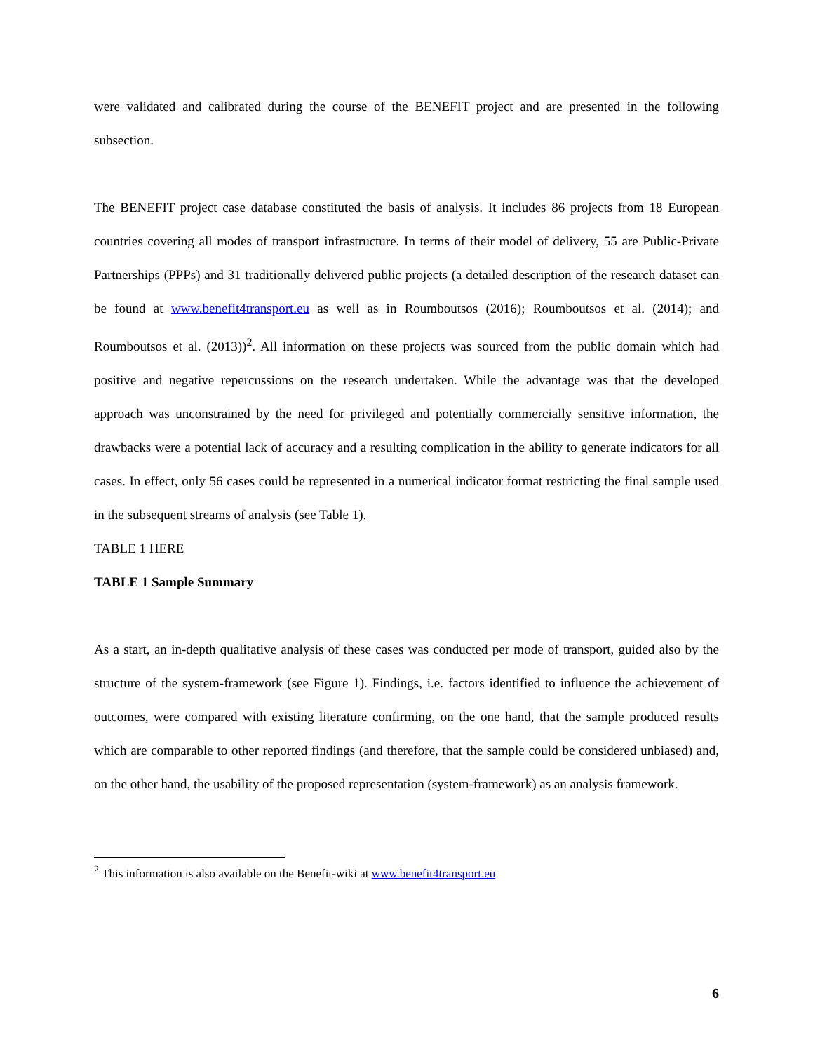were validated and calibrated during the course of the BENEFIT project and are presented in the following subsection.
The BENEFIT project case database constituted the basis of analysis. It includes 86 projects from 18 European countries covering all modes of transport infrastructure. In terms of their model of delivery, 55 are Public-Private Partnerships (PPPs) and 31 traditionally delivered public projects (a detailed description of the research dataset can be found at www.benefit4transport.eu as well as in Roumboutsos (2016); Roumboutsos et al. (2014); and Roumboutsos et al. (2013))<sup>2</sup>. All information on these projects was sourced from the public domain which had positive and negative repercussions on the research undertaken. While the advantage was that the developed approach was unconstrained by the need for privileged and potentially commercially sensitive information, the drawbacks were a potential lack of accuracy and a resulting complication in the ability to generate indicators for all cases. In effect, only 56 cases could be represented in a numerical indicator format restricting the final sample used in the subsequent streams of analysis (see Table 1).
TABLE 1 HERE
TABLE 1 Sample Summary
As a start, an in-depth qualitative analysis of these cases was conducted per mode of transport, guided also by the structure of the system-framework (see Figure 1). Findings, i.e. factors identified to influence the achievement of outcomes, were compared with existing literature confirming, on the one hand, that the sample produced results which are comparable to other reported findings (and therefore, that the sample could be considered unbiased) and, on the other hand, the usability of the proposed representation (system-framework) as an analysis framework.
<sup>2</sup> This information is also available on the Benefit-wiki at www.benefit4transport.eu
6